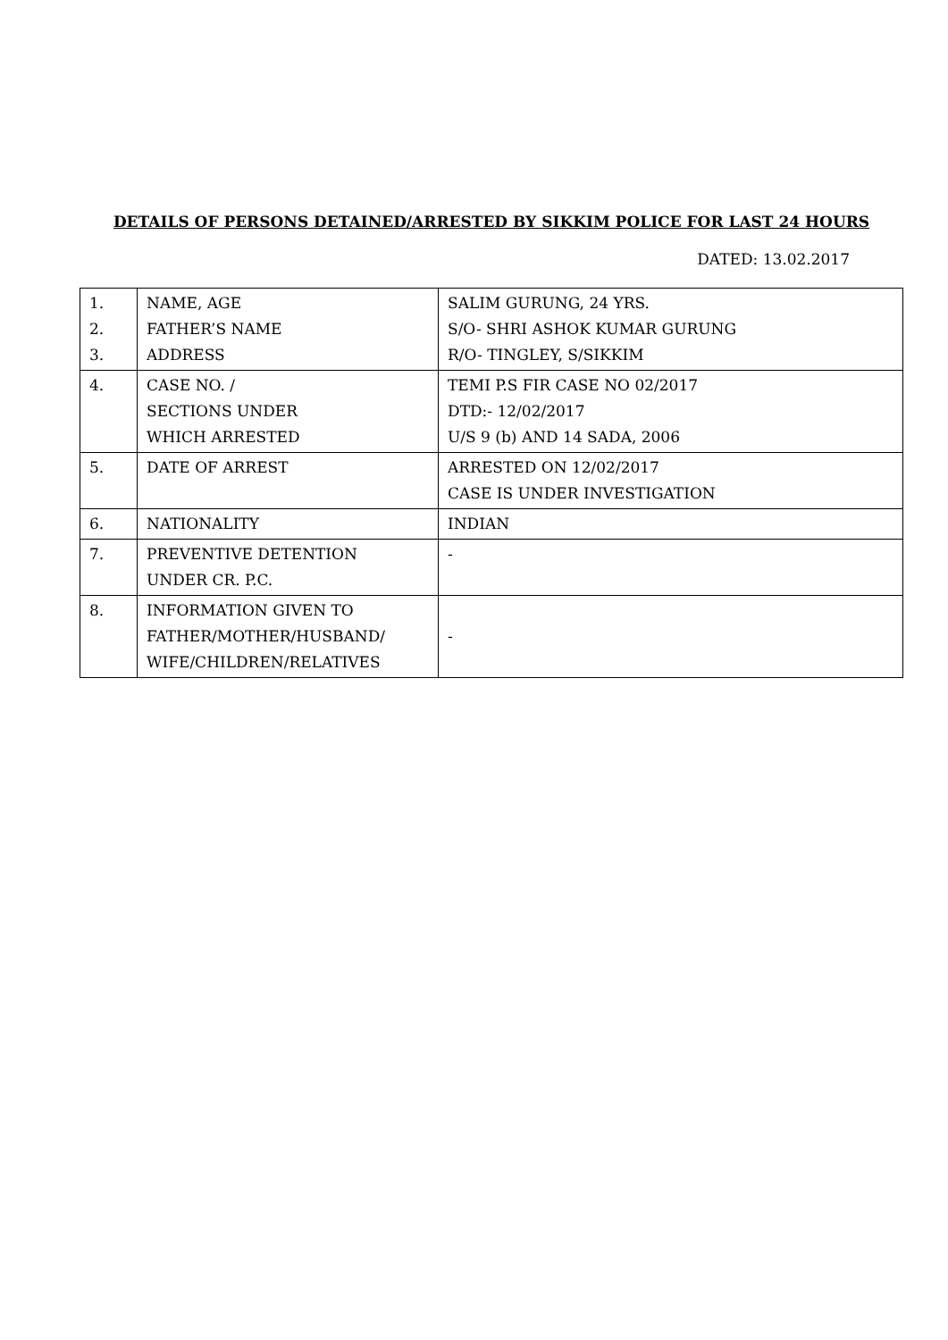DETAILS OF PERSONS DETAINED/ARRESTED BY SIKKIM POLICE FOR LAST 24 HOURS
DATED: 13.02.2017
| 1. 2. 3. | NAME, AGE FATHER’S NAME ADDRESS | SALIM GURUNG, 24 YRS. S/O- SHRI ASHOK KUMAR GURUNG R/O- TINGLEY, S/SIKKIM |
| 4. | CASE NO. / SECTIONS UNDER WHICH ARRESTED | TEMI P.S FIR CASE NO 02/2017 DTD:- 12/02/2017 U/S 9 (b) AND 14 SADA, 2006 |
| 5. | DATE OF ARREST | ARRESTED ON 12/02/2017 CASE IS UNDER INVESTIGATION |
| 6. | NATIONALITY | INDIAN |
| 7. | PREVENTIVE DETENTION UNDER CR. P.C. | - |
| 8. | INFORMATION GIVEN TO FATHER/MOTHER/HUSBAND/ WIFE/CHILDREN/RELATIVES | - |